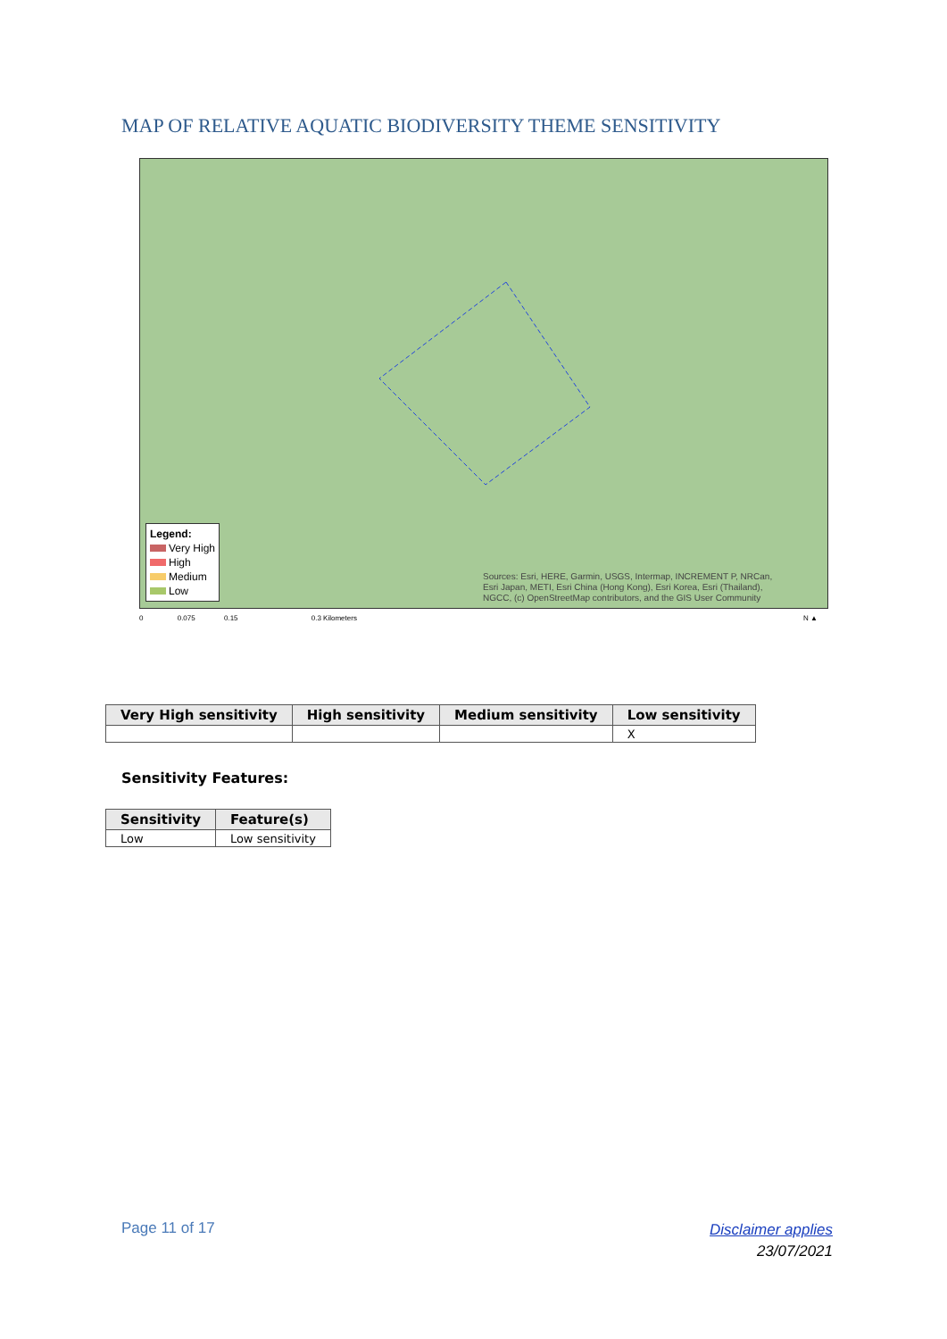MAP OF RELATIVE AQUATIC BIODIVERSITY THEME SENSITIVITY
Legend:
Very High
High
Medium
Low
Sources: Esri, HERE, Garmin, USGS, Intermap, INCREMENT P, NRCan,
Esri Japan, METI, Esri China (Hong Kong), Esri Korea, Esri (Thailand),
NGCC, (c) OpenStreetMap contributors, and the GIS User Community
0 0.075 0.15 0.3 Kilometers N ▲
| Very High sensitivity | High sensitivity | Medium sensitivity | Low sensitivity |
| --- | --- | --- | --- |
| | | | X |
Sensitivity Features:
| Sensitivity | Feature(s) |
| --- | --- |
| Low | Low sensitivity |
Page 11 of 17
Disclaimer applies
23/07/2021